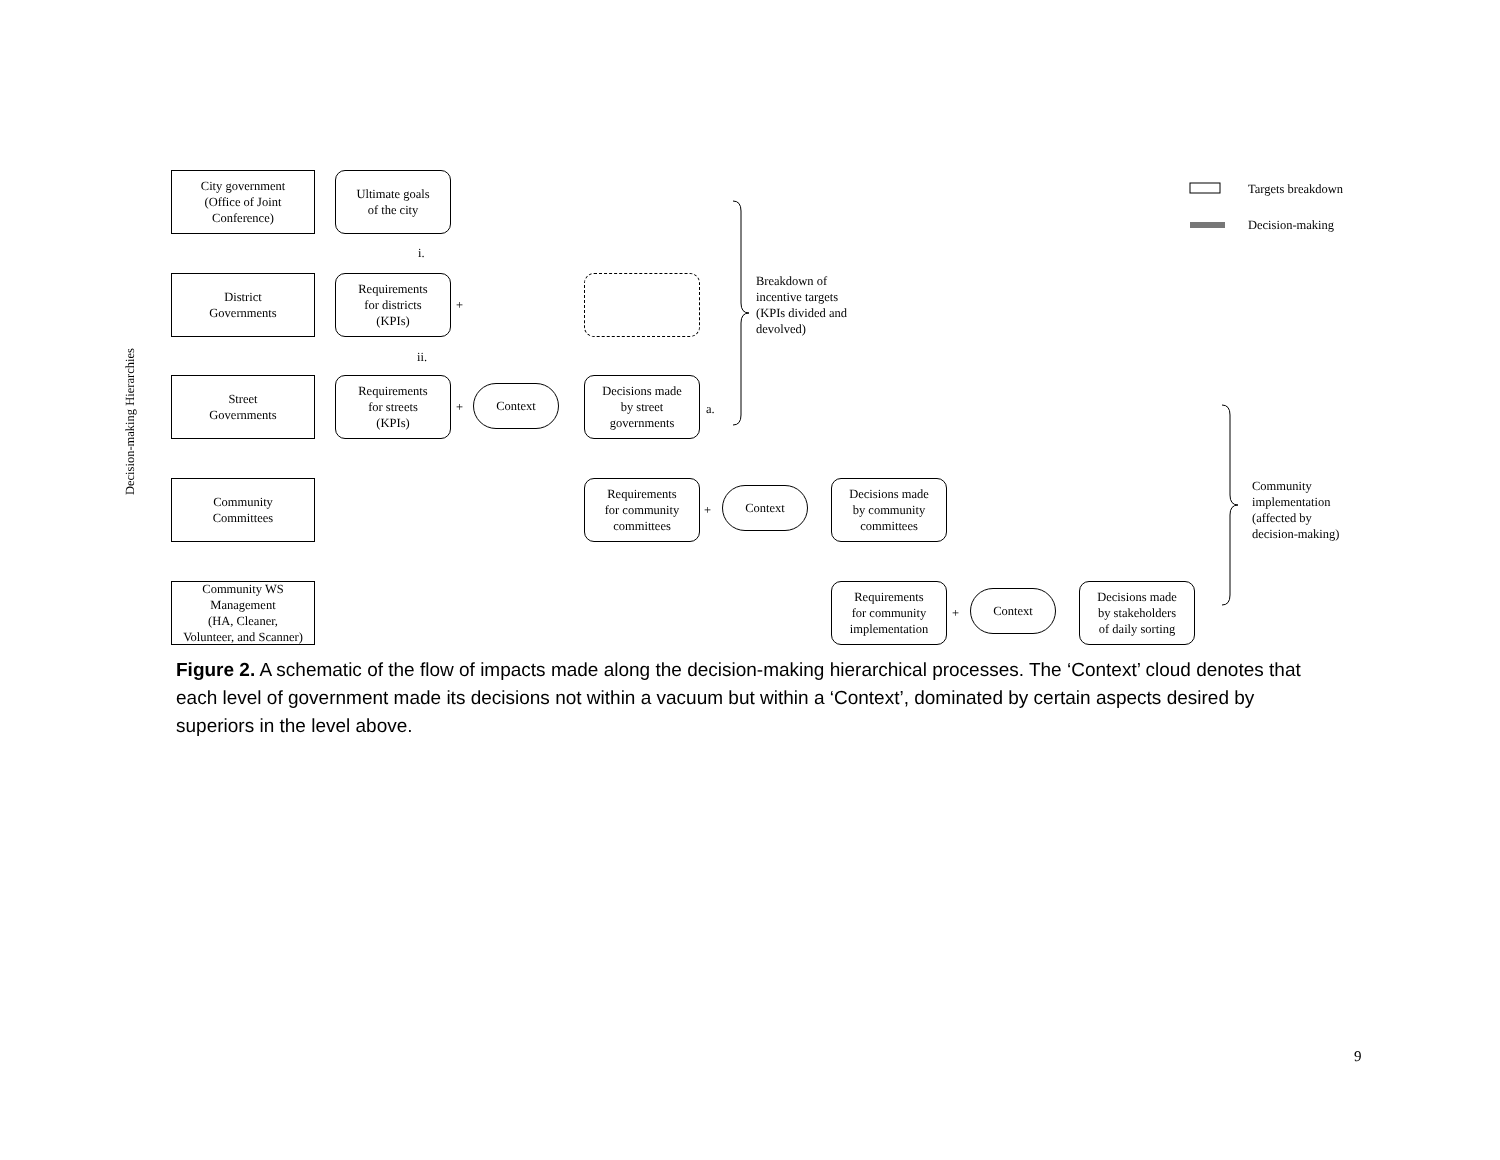Decision-making Hierarchies
City government
(Office of Joint
Conference)
Ultimate goals
of the city
i.
District
Governments
Requirements
for districts
(KPIs)
+
ii.
Breakdown of
incentive targets
(KPIs divided and
devolved)
Street
Governments
Requirements
for streets
(KPIs)
+
Context
Decisions made
by street
governments
a.
Community
Committees
Requirements
for community
committees
+
Context
Decisions made
by community
committees
Community
implementation
(affected by
decision-making)
Targets breakdown
Decision-making
Community WS
Management
(HA, Cleaner,
Volunteer, and Scanner)
Requirements
for community
implementation
+
Context
Decisions made
by stakeholders
of daily sorting
Figure 2. A schematic of the flow of impacts made along the decision-making hierarchical processes. The ‘Context’ cloud denotes that each level of government made its decisions not within a vacuum but within a ‘Context’, dominated by certain aspects desired by superiors in the level above.
9